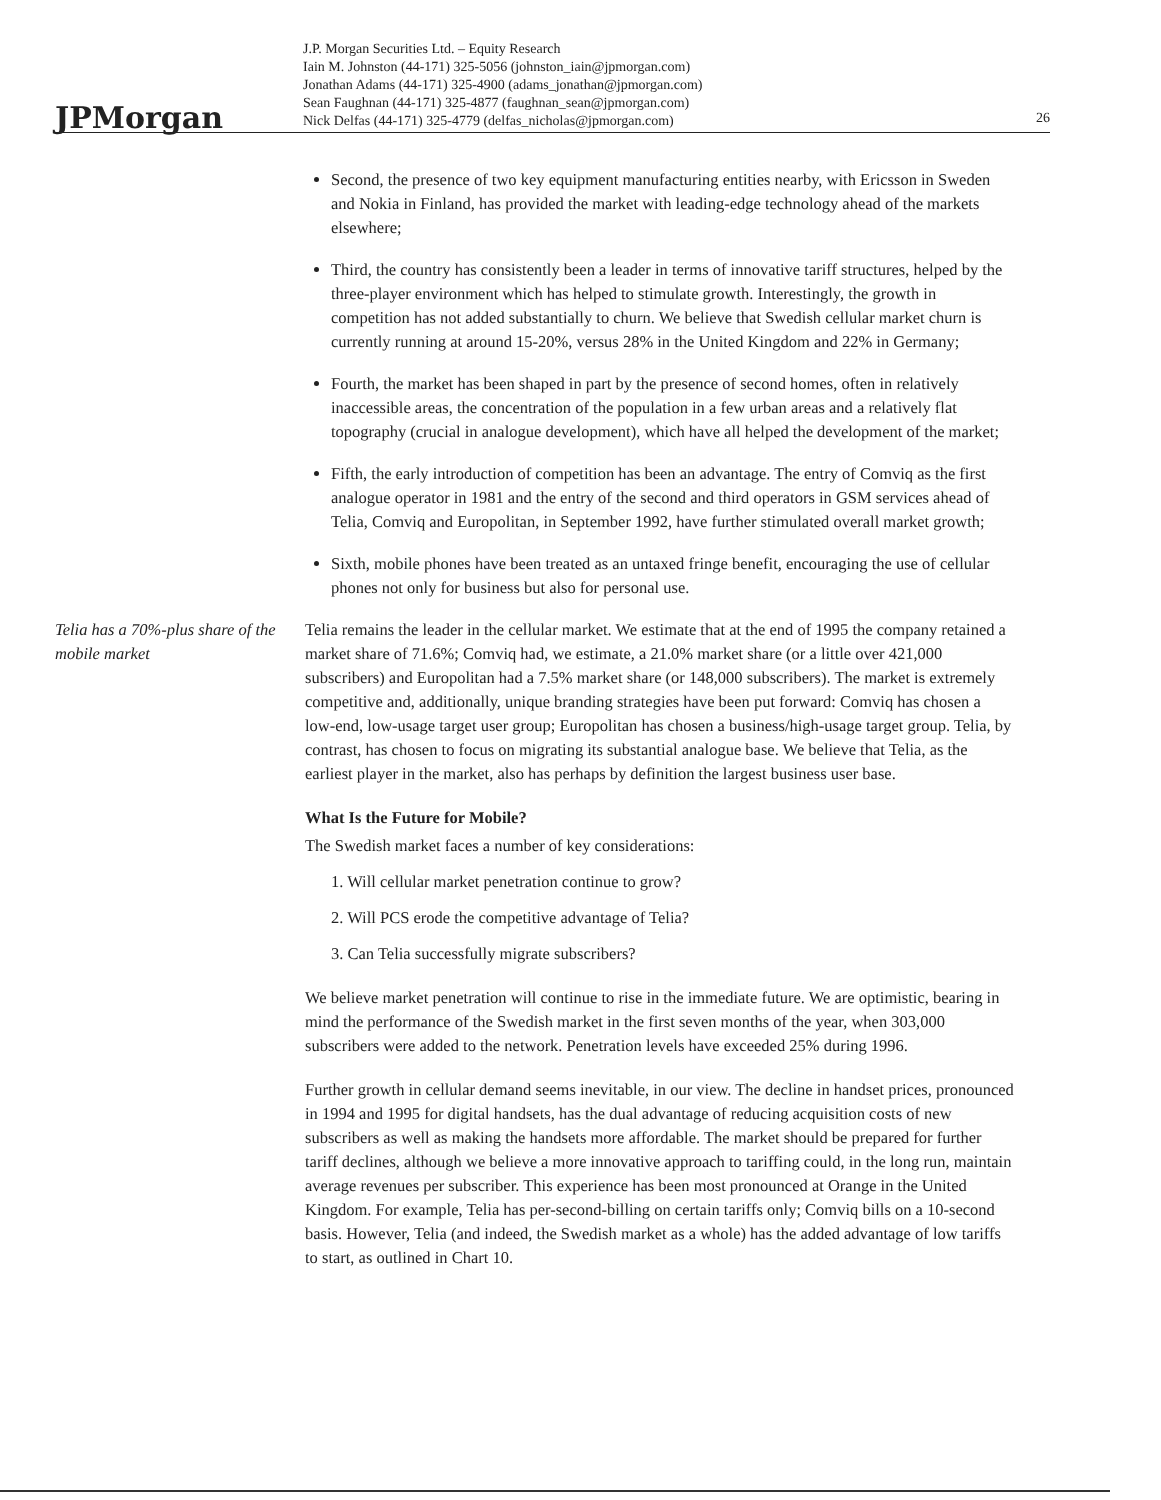JPMorgan
J.P. Morgan Securities Ltd. – Equity Research
Iain M. Johnston (44-171) 325-5056 (johnston_iain@jpmorgan.com)
Jonathan Adams (44-171) 325-4900 (adams_jonathan@jpmorgan.com)
Sean Faughnan (44-171) 325-4877 (faughnan_sean@jpmorgan.com)
Nick Delfas (44-171) 325-4779 (delfas_nicholas@jpmorgan.com)
26
Second, the presence of two key equipment manufacturing entities nearby, with Ericsson in Sweden and Nokia in Finland, has provided the market with leading-edge technology ahead of the markets elsewhere;
Third, the country has consistently been a leader in terms of innovative tariff structures, helped by the three-player environment which has helped to stimulate growth. Interestingly, the growth in competition has not added substantially to churn. We believe that Swedish cellular market churn is currently running at around 15-20%, versus 28% in the United Kingdom and 22% in Germany;
Fourth, the market has been shaped in part by the presence of second homes, often in relatively inaccessible areas, the concentration of the population in a few urban areas and a relatively flat topography (crucial in analogue development), which have all helped the development of the market;
Fifth, the early introduction of competition has been an advantage. The entry of Comviq as the first analogue operator in 1981 and the entry of the second and third operators in GSM services ahead of Telia, Comviq and Europolitan, in September 1992, have further stimulated overall market growth;
Sixth, mobile phones have been treated as an untaxed fringe benefit, encouraging the use of cellular phones not only for business but also for personal use.
Telia has a 70%-plus share of the mobile market
Telia remains the leader in the cellular market. We estimate that at the end of 1995 the company retained a market share of 71.6%; Comviq had, we estimate, a 21.0% market share (or a little over 421,000 subscribers) and Europolitan had a 7.5% market share (or 148,000 subscribers). The market is extremely competitive and, additionally, unique branding strategies have been put forward: Comviq has chosen a low-end, low-usage target user group; Europolitan has chosen a business/high-usage target group. Telia, by contrast, has chosen to focus on migrating its substantial analogue base. We believe that Telia, as the earliest player in the market, also has perhaps by definition the largest business user base.
What Is the Future for Mobile?
The Swedish market faces a number of key considerations:
1. Will cellular market penetration continue to grow?
2. Will PCS erode the competitive advantage of Telia?
3. Can Telia successfully migrate subscribers?
We believe market penetration will continue to rise in the immediate future. We are optimistic, bearing in mind the performance of the Swedish market in the first seven months of the year, when 303,000 subscribers were added to the network. Penetration levels have exceeded 25% during 1996.
Further growth in cellular demand seems inevitable, in our view. The decline in handset prices, pronounced in 1994 and 1995 for digital handsets, has the dual advantage of reducing acquisition costs of new subscribers as well as making the handsets more affordable. The market should be prepared for further tariff declines, although we believe a more innovative approach to tariffing could, in the long run, maintain average revenues per subscriber. This experience has been most pronounced at Orange in the United Kingdom. For example, Telia has per-second-billing on certain tariffs only; Comviq bills on a 10-second basis. However, Telia (and indeed, the Swedish market as a whole) has the added advantage of low tariffs to start, as outlined in Chart 10.